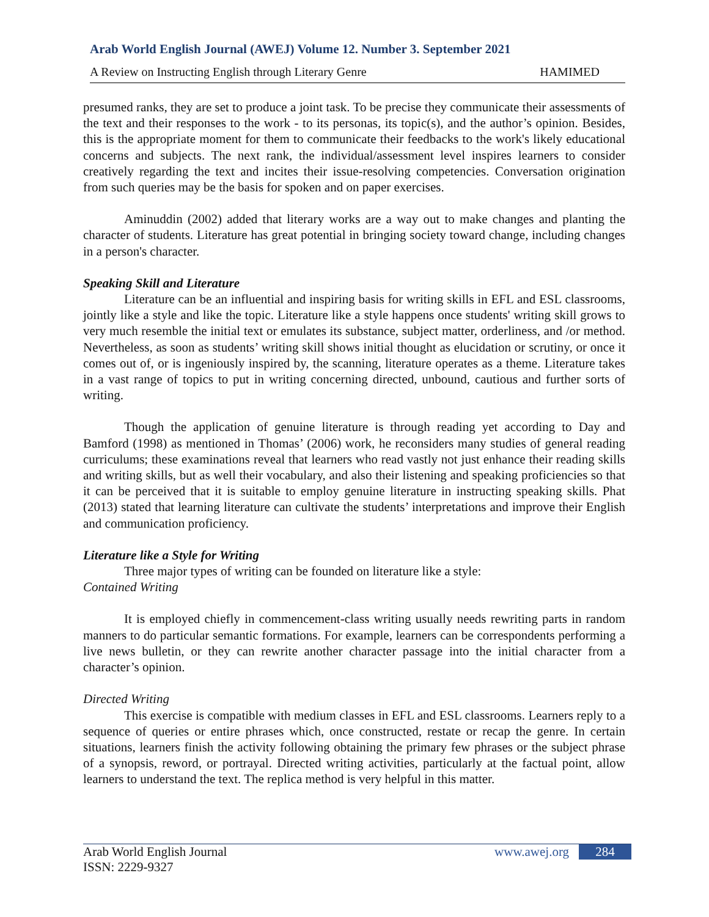Arab World English Journal (AWEJ) Volume 12. Number 3. September 2021
A Review on Instructing English through Literary Genre HAMIMED
presumed ranks, they are set to produce a joint task. To be precise they communicate their assessments of the text and their responses to the work - to its personas, its topic(s), and the author’s opinion. Besides, this is the appropriate moment for them to communicate their feedbacks to the work's likely educational concerns and subjects. The next rank, the individual/assessment level inspires learners to consider creatively regarding the text and incites their issue-resolving competencies. Conversation origination from such queries may be the basis for spoken and on paper exercises.
Aminuddin (2002) added that literary works are a way out to make changes and planting the character of students. Literature has great potential in bringing society toward change, including changes in a person's character.
Speaking Skill and Literature
Literature can be an influential and inspiring basis for writing skills in EFL and ESL classrooms, jointly like a style and like the topic. Literature like a style happens once students' writing skill grows to very much resemble the initial text or emulates its substance, subject matter, orderliness, and /or method. Nevertheless, as soon as students’ writing skill shows initial thought as elucidation or scrutiny, or once it comes out of, or is ingeniously inspired by, the scanning, literature operates as a theme. Literature takes in a vast range of topics to put in writing concerning directed, unbound, cautious and further sorts of writing.
Though the application of genuine literature is through reading yet according to Day and Bamford (1998) as mentioned in Thomas’ (2006) work, he reconsiders many studies of general reading curriculums; these examinations reveal that learners who read vastly not just enhance their reading skills and writing skills, but as well their vocabulary, and also their listening and speaking proficiencies so that it can be perceived that it is suitable to employ genuine literature in instructing speaking skills. Phat (2013) stated that learning literature can cultivate the students’ interpretations and improve their English and communication proficiency.
Literature like a Style for Writing
Three major types of writing can be founded on literature like a style:
Contained Writing
It is employed chiefly in commencement-class writing usually needs rewriting parts in random manners to do particular semantic formations. For example, learners can be correspondents performing a live news bulletin, or they can rewrite another character passage into the initial character from a character’s opinion.
Directed Writing
This exercise is compatible with medium classes in EFL and ESL classrooms. Learners reply to a sequence of queries or entire phrases which, once constructed, restate or recap the genre. In certain situations, learners finish the activity following obtaining the primary few phrases or the subject phrase of a synopsis, reword, or portrayal. Directed writing activities, particularly at the factual point, allow learners to understand the text. The replica method is very helpful in this matter.
Arab World English Journal
ISSN: 2229-9327
www.awej.org 284